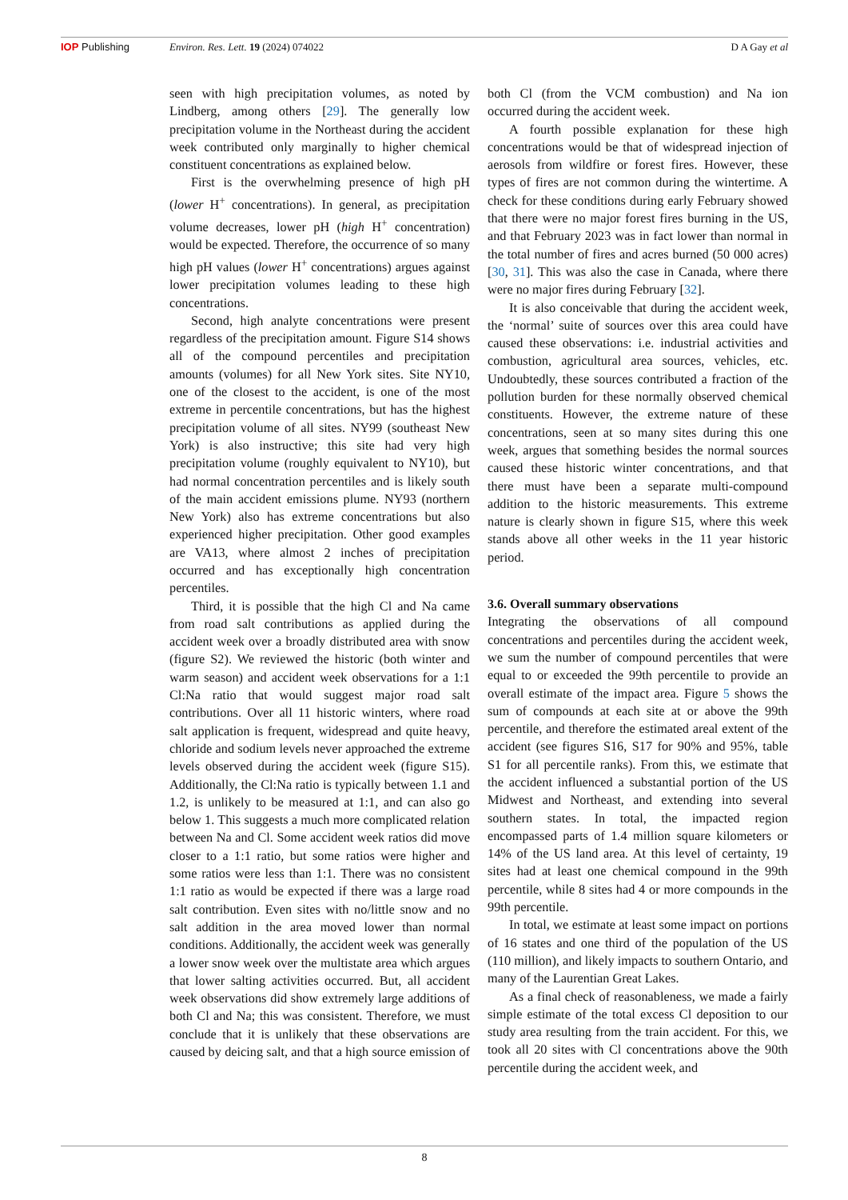IOP Publishing Environ. Res. Lett. 19 (2024) 074022 D A Gay et al
seen with high precipitation volumes, as noted by Lindberg, among others [29]. The generally low precipitation volume in the Northeast during the accident week contributed only marginally to higher chemical constituent concentrations as explained below.
First is the overwhelming presence of high pH (lower H<sup>+</sup> concentrations). In general, as precipitation volume decreases, lower pH (high H<sup>+</sup> concentration) would be expected. Therefore, the occurrence of so many high pH values (lower H<sup>+</sup> concentrations) argues against lower precipitation volumes leading to these high concentrations.
Second, high analyte concentrations were present regardless of the precipitation amount. Figure S14 shows all of the compound percentiles and precipitation amounts (volumes) for all New York sites. Site NY10, one of the closest to the accident, is one of the most extreme in percentile concentrations, but has the highest precipitation volume of all sites. NY99 (southeast New York) is also instructive; this site had very high precipitation volume (roughly equivalent to NY10), but had normal concentration percentiles and is likely south of the main accident emissions plume. NY93 (northern New York) also has extreme concentrations but also experienced higher precipitation. Other good examples are VA13, where almost 2 inches of precipitation occurred and has exceptionally high concentration percentiles.
Third, it is possible that the high Cl and Na came from road salt contributions as applied during the accident week over a broadly distributed area with snow (figure S2). We reviewed the historic (both winter and warm season) and accident week observations for a 1:1 Cl:Na ratio that would suggest major road salt contributions. Over all 11 historic winters, where road salt application is frequent, widespread and quite heavy, chloride and sodium levels never approached the extreme levels observed during the accident week (figure S15). Additionally, the Cl:Na ratio is typically between 1.1 and 1.2, is unlikely to be measured at 1:1, and can also go below 1. This suggests a much more complicated relation between Na and Cl. Some accident week ratios did move closer to a 1:1 ratio, but some ratios were higher and some ratios were less than 1:1. There was no consistent 1:1 ratio as would be expected if there was a large road salt contribution. Even sites with no/little snow and no salt addition in the area moved lower than normal conditions. Additionally, the accident week was generally a lower snow week over the multistate area which argues that lower salting activities occurred. But, all accident week observations did show extremely large additions of both Cl and Na; this was consistent. Therefore, we must conclude that it is unlikely that these observations are caused by deicing salt, and that a high source emission of both Cl (from the VCM combustion) and Na ion occurred during the accident week.
A fourth possible explanation for these high concentrations would be that of widespread injection of aerosols from wildfire or forest fires. However, these types of fires are not common during the wintertime. A check for these conditions during early February showed that there were no major forest fires burning in the US, and that February 2023 was in fact lower than normal in the total number of fires and acres burned (50 000 acres) [30, 31]. This was also the case in Canada, where there were no major fires during February [32].
It is also conceivable that during the accident week, the ‘normal’ suite of sources over this area could have caused these observations: i.e. industrial activities and combustion, agricultural area sources, vehicles, etc. Undoubtedly, these sources contributed a fraction of the pollution burden for these normally observed chemical constituents. However, the extreme nature of these concentrations, seen at so many sites during this one week, argues that something besides the normal sources caused these historic winter concentrations, and that there must have been a separate multi-compound addition to the historic measurements. This extreme nature is clearly shown in figure S15, where this week stands above all other weeks in the 11 year historic period.
3.6. Overall summary observations
Integrating the observations of all compound concentrations and percentiles during the accident week, we sum the number of compound percentiles that were equal to or exceeded the 99th percentile to provide an overall estimate of the impact area. Figure 5 shows the sum of compounds at each site at or above the 99th percentile, and therefore the estimated areal extent of the accident (see figures S16, S17 for 90% and 95%, table S1 for all percentile ranks). From this, we estimate that the accident influenced a substantial portion of the US Midwest and Northeast, and extending into several southern states. In total, the impacted region encompassed parts of 1.4 million square kilometers or 14% of the US land area. At this level of certainty, 19 sites had at least one chemical compound in the 99th percentile, while 8 sites had 4 or more compounds in the 99th percentile.
In total, we estimate at least some impact on portions of 16 states and one third of the population of the US (110 million), and likely impacts to southern Ontario, and many of the Laurentian Great Lakes.
As a final check of reasonableness, we made a fairly simple estimate of the total excess Cl deposition to our study area resulting from the train accident. For this, we took all 20 sites with Cl concentrations above the 90th percentile during the accident week, and
8